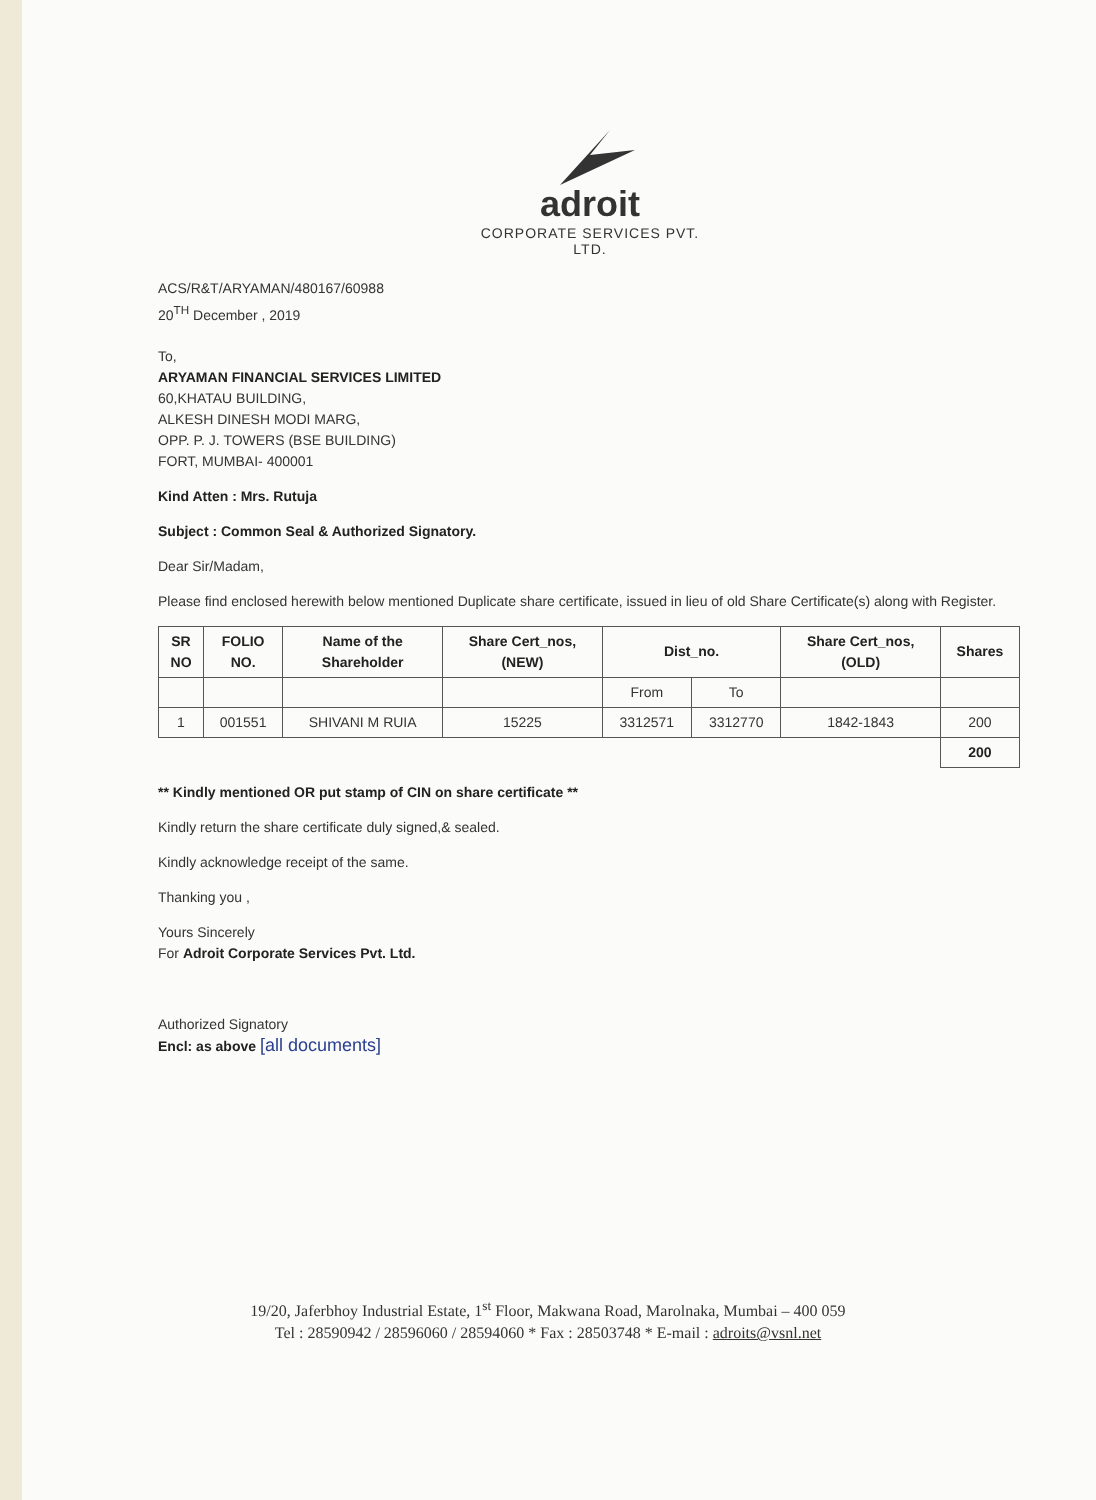adroit
CORPORATE SERVICES PVT. LTD.
ACS/R&T/ARYAMAN/480167/60988
20<sup>TH</sup> December , 2019
To,
ARYAMAN FINANCIAL SERVICES LIMITED
60,KHATAU BUILDING,
ALKESH DINESH MODI MARG,
OPP. P. J. TOWERS (BSE BUILDING)
FORT, MUMBAI- 400001
Kind Atten : Mrs. Rutuja
Subject : Common Seal & Authorized Signatory.
Dear Sir/Madam,
Please find enclosed herewith below mentioned Duplicate share certificate, issued in lieu of old Share Certificate(s) along with Register.
| SR NO | FOLIO NO. | Name of the Shareholder | Share Cert_nos, (NEW) | Dist_no. | | Share Cert_nos, (OLD) | Shares |
| --- | --- | --- | --- | --- | --- | --- | --- |
| | | | | From | To | | |
| 1 | 001551 | SHIVANI M RUIA | 15225 | 3312571 | 3312770 | 1842-1843 | 200 |
| | | | | | | | 200 |
** Kindly mentioned OR put stamp of CIN on share certificate **
Kindly return the share certificate duly signed,& sealed.
Kindly acknowledge receipt of the same.
Thanking you ,
Yours Sincerely
For Adroit Corporate Services Pvt. Ltd.
Authorized Signatory
Encl: as above [all documents]
19/20, Jaferbhoy Industrial Estate, 1<sup>st</sup> Floor, Makwana Road, Marolnaka, Mumbai – 400 059
Tel : 28590942 / 28596060 / 28594060 * Fax : 28503748 * E-mail : adroits@vsnl.net